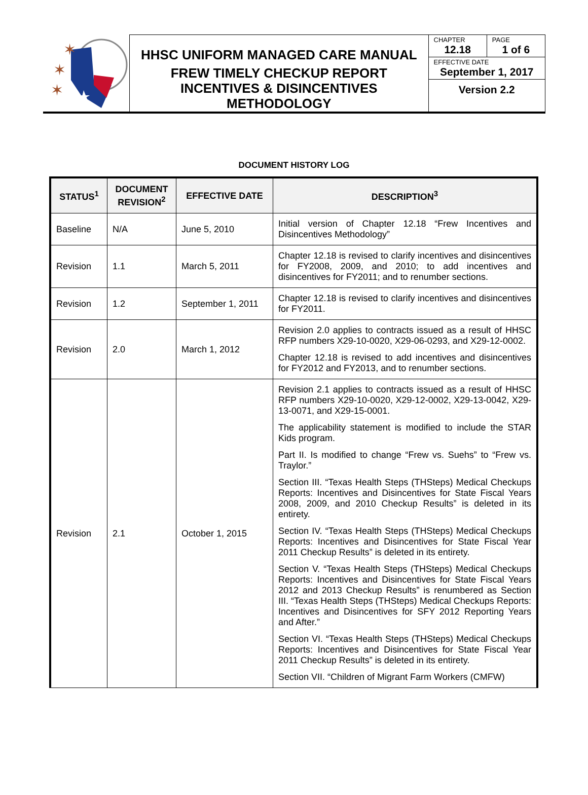✶
✶
✶
HHSC UNIFORM MANAGED CARE MANUAL
FREW TIMELY CHECKUP REPORT
INCENTIVES & DISINCENTIVES
METHODOLOGY
CHAPTER
12.18
PAGE
1 of 6
EFFECTIVE DATE
September 1, 2017
Version 2.2
DOCUMENT HISTORY LOG
| STATUS<sup>1</sup> | DOCUMENT REVISION<sup>2</sup> | EFFECTIVE DATE | DESCRIPTION<sup>3</sup> |
| --- | --- | --- | --- |
| Baseline | N/A | June 5, 2010 | Initial version of Chapter 12.18 “Frew Incentives and Disincentives Methodology” |
| Revision | 1.1 | March 5, 2011 | Chapter 12.18 is revised to clarify incentives and disincentives for FY2008, 2009, and 2010; to add incentives and disincentives for FY2011; and to renumber sections. |
| Revision | 1.2 | September 1, 2011 | Chapter 12.18 is revised to clarify incentives and disincentives for FY2011. |
| Revision | 2.0 | March 1, 2012 | Revision 2.0 applies to contracts issued as a result of HHSC RFP numbers X29-10-0020, X29-06-0293, and X29-12-0002. Chapter 12.18 is revised to add incentives and disincentives for FY2012 and FY2013, and to renumber sections. |
| Revision | 2.1 | October 1, 2015 | Revision 2.1 applies to contracts issued as a result of HHSC RFP numbers X29-10-0020, X29-12-0002, X29-13-0042, X29-13-0071, and X29-15-0001. The applicability statement is modified to include the STAR Kids program. Part II. Is modified to change “Frew vs. Suehs” to “Frew vs. Traylor.” Section III. “Texas Health Steps (THSteps) Medical Checkups Reports: Incentives and Disincentives for State Fiscal Years 2008, 2009, and 2010 Checkup Results” is deleted in its entirety. Section IV. “Texas Health Steps (THSteps) Medical Checkups Reports: Incentives and Disincentives for State Fiscal Year 2011 Checkup Results” is deleted in its entirety. Section V. “Texas Health Steps (THSteps) Medical Checkups Reports: Incentives and Disincentives for State Fiscal Years 2012 and 2013 Checkup Results” is renumbered as Section III. “Texas Health Steps (THSteps) Medical Checkups Reports: Incentives and Disincentives for SFY 2012 Reporting Years and After.” Section VI. “Texas Health Steps (THSteps) Medical Checkups Reports: Incentives and Disincentives for State Fiscal Year 2011 Checkup Results” is deleted in its entirety. Section VII. “Children of Migrant Farm Workers (CMFW) |